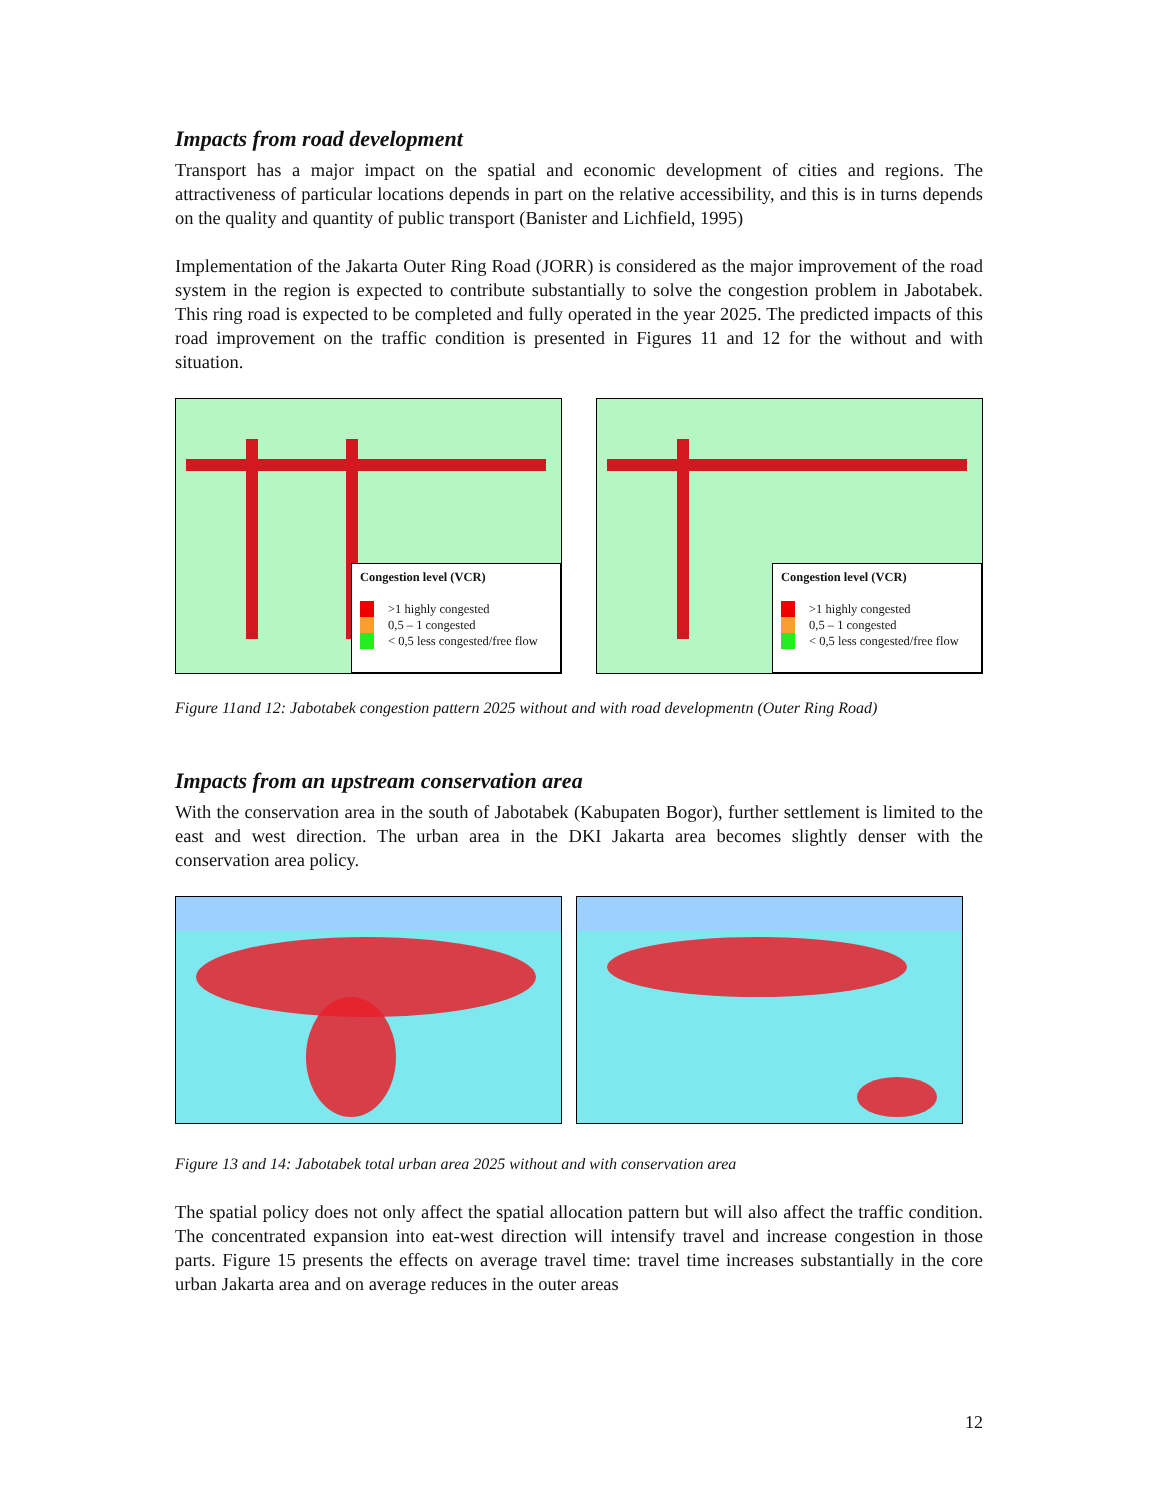Impacts from road development
Transport has a major impact on the spatial and economic development of cities and regions. The attractiveness of particular locations depends in part on the relative accessibility, and this is in turns depends on the quality and quantity of public transport (Banister and Lichfield, 1995)
Implementation of the Jakarta Outer Ring Road (JORR) is considered as the major improvement of the road system in the region is expected to contribute substantially to solve the congestion problem in Jabotabek. This ring road is expected to be completed and fully operated in the year 2025. The predicted impacts of this road improvement on the traffic condition is presented in Figures 11 and 12 for the without and with situation.
Congestion level (VCR)
>1 highly congested
0,5 – 1 congested
< 0,5 less congested/free flow
Congestion level (VCR)
>1 highly congested
0,5 – 1 congested
< 0,5 less congested/free flow
Figure 11and 12: Jabotabek congestion pattern 2025 without and with road developmentn (Outer Ring Road)
Impacts from an upstream conservation area
With the conservation area in the south of Jabotabek (Kabupaten Bogor), further settlement is limited to the east and west direction. The urban area in the DKI Jakarta area becomes slightly denser with the conservation area policy.
Figure 13 and 14: Jabotabek total urban area 2025 without and with conservation area
The spatial policy does not only affect the spatial allocation pattern but will also affect the traffic condition. The concentrated expansion into eat-west direction will intensify travel and increase congestion in those parts. Figure 15 presents the effects on average travel time: travel time increases substantially in the core urban Jakarta area and on average reduces in the outer areas
12